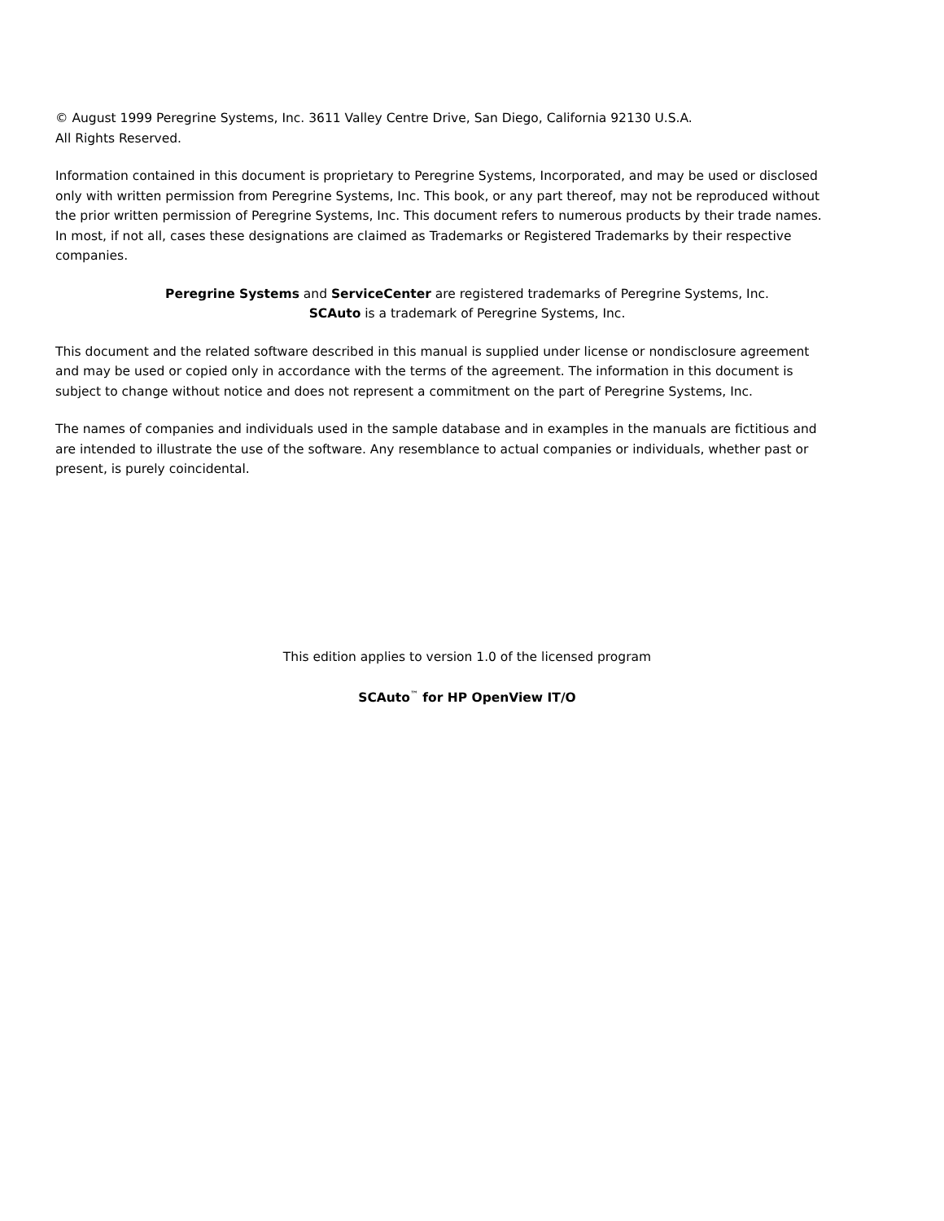© August 1999 Peregrine Systems, Inc. 3611 Valley Centre Drive, San Diego, California 92130 U.S.A.
All Rights Reserved.
Information contained in this document is proprietary to Peregrine Systems, Incorporated, and may be used or disclosed only with written permission from Peregrine Systems, Inc. This book, or any part thereof, may not be reproduced without the prior written permission of Peregrine Systems, Inc. This document refers to numerous products by their trade names. In most, if not all, cases these designations are claimed as Trademarks or Registered Trademarks by their respective companies.
Peregrine Systems and ServiceCenter are registered trademarks of Peregrine Systems, Inc.
SCAuto is a trademark of Peregrine Systems, Inc.
This document and the related software described in this manual is supplied under license or nondisclosure agreement and may be used or copied only in accordance with the terms of the agreement. The information in this document is subject to change without notice and does not represent a commitment on the part of Peregrine Systems, Inc.
The names of companies and individuals used in the sample database and in examples in the manuals are fictitious and are intended to illustrate the use of the software. Any resemblance to actual companies or individuals, whether past or present, is purely coincidental.
This edition applies to version 1.0 of the licensed program
SCAuto<sup>™</sup> for HP OpenView IT/O